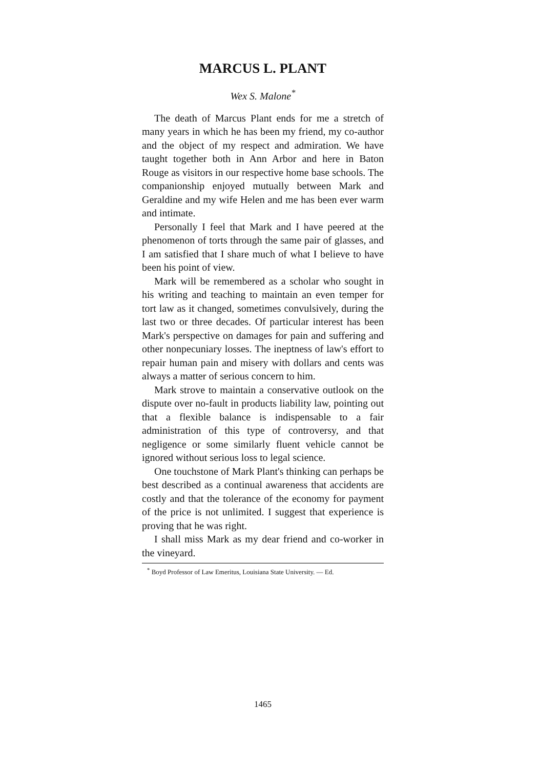MARCUS L. PLANT
Wex S. Malone<sup>*</sup>
The death of Marcus Plant ends for me a stretch of many years in which he has been my friend, my co-author and the object of my respect and admiration. We have taught together both in Ann Arbor and here in Baton Rouge as visitors in our respective home base schools. The companionship enjoyed mutually between Mark and Geraldine and my wife Helen and me has been ever warm and intimate.
Personally I feel that Mark and I have peered at the phenomenon of torts through the same pair of glasses, and I am satisfied that I share much of what I believe to have been his point of view.
Mark will be remembered as a scholar who sought in his writing and teaching to maintain an even temper for tort law as it changed, sometimes convulsively, during the last two or three decades. Of particular interest has been Mark's perspective on damages for pain and suffering and other nonpecuniary losses. The ineptness of law's effort to repair human pain and misery with dollars and cents was always a matter of serious concern to him.
Mark strove to maintain a conservative outlook on the dispute over no-fault in products liability law, pointing out that a flexible balance is indispensable to a fair administration of this type of controversy, and that negligence or some similarly fluent vehicle cannot be ignored without serious loss to legal science.
One touchstone of Mark Plant's thinking can perhaps be best described as a continual awareness that accidents are costly and that the tolerance of the economy for payment of the price is not unlimited. I suggest that experience is proving that he was right.
I shall miss Mark as my dear friend and co-worker in the vineyard.
<sup>*</sup> Boyd Professor of Law Emeritus, Louisiana State University. — Ed.
1465